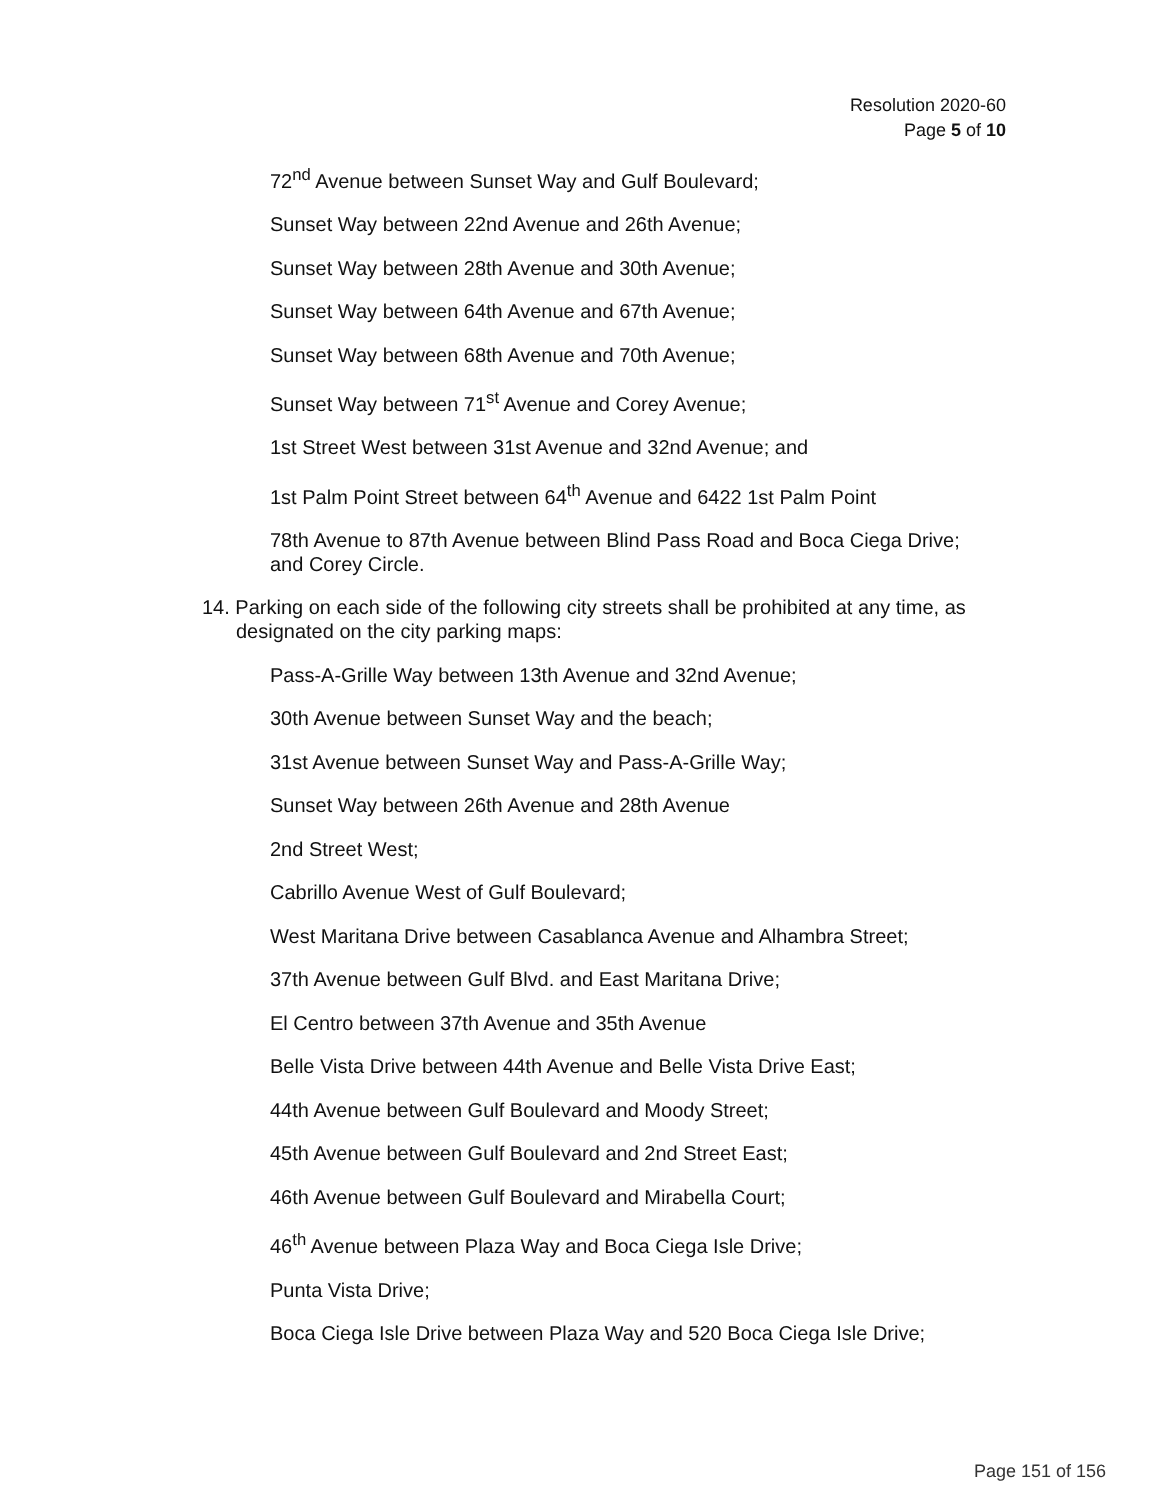Resolution 2020-60
Page 5 of 10
72<sup>nd</sup> Avenue between Sunset Way and Gulf Boulevard;
Sunset Way between 22nd Avenue and 26th Avenue;
Sunset Way between 28th Avenue and 30th Avenue;
Sunset Way between 64th Avenue and 67th Avenue;
Sunset Way between 68th Avenue and 70th Avenue;
Sunset Way between 71<sup>st</sup> Avenue and Corey Avenue;
1st Street West between 31st Avenue and 32nd Avenue; and
1st Palm Point Street between 64<sup>th</sup> Avenue and 6422 1st Palm Point
78th Avenue to 87th Avenue between Blind Pass Road and Boca Ciega Drive; and Corey Circle.
14. Parking on each side of the following city streets shall be prohibited at any time, as designated on the city parking maps:
Pass-A-Grille Way between 13th Avenue and 32nd Avenue;
30th Avenue between Sunset Way and the beach;
31st Avenue between Sunset Way and Pass-A-Grille Way;
Sunset Way between 26th Avenue and 28th Avenue
2nd Street West;
Cabrillo Avenue West of Gulf Boulevard;
West Maritana Drive between Casablanca Avenue and Alhambra Street;
37th Avenue between Gulf Blvd. and East Maritana Drive;
El Centro between 37th Avenue and 35th Avenue
Belle Vista Drive between 44th Avenue and Belle Vista Drive East;
44th Avenue between Gulf Boulevard and Moody Street;
45th Avenue between Gulf Boulevard and 2nd Street East;
46th Avenue between Gulf Boulevard and Mirabella Court;
46<sup>th</sup> Avenue between Plaza Way and Boca Ciega Isle Drive;
Punta Vista Drive;
Boca Ciega Isle Drive between Plaza Way and 520 Boca Ciega Isle Drive;
Page 151 of 156